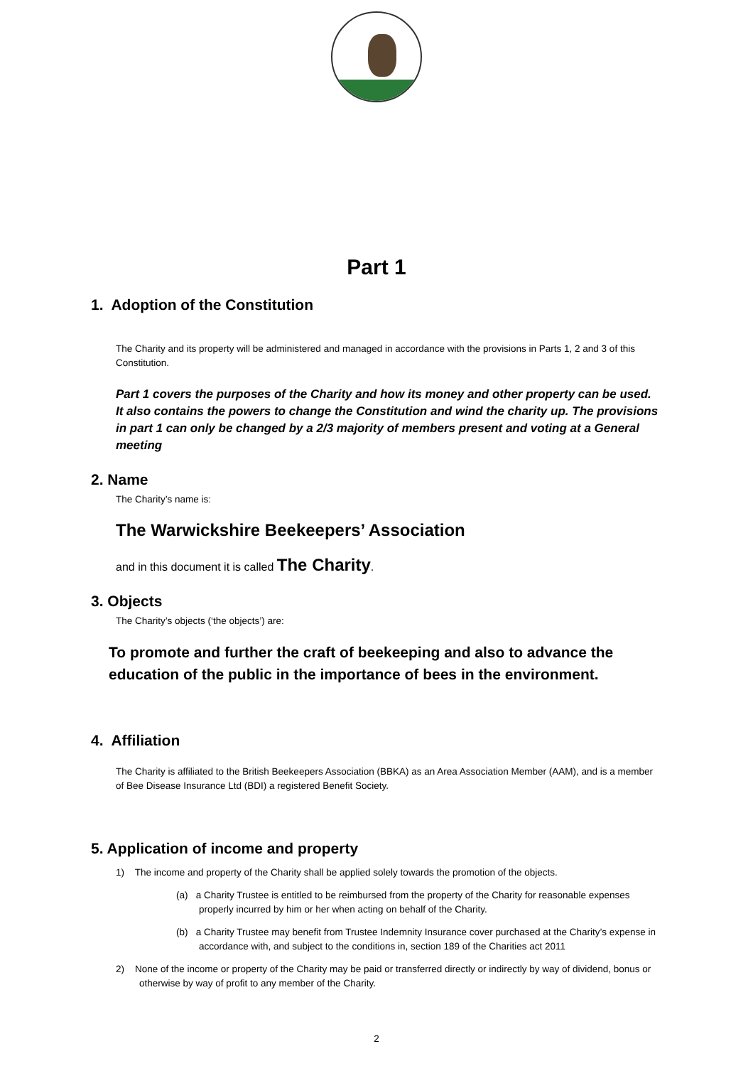Part 1
1. Adoption of the Constitution
The Charity and its property will be administered and managed in accordance with the provisions in Parts 1, 2 and 3 of this Constitution.
Part 1 covers the purposes of the Charity and how its money and other property can be used. It also contains the powers to change the Constitution and wind the charity up. The provisions in part 1 can only be changed by a 2/3 majority of members present and voting at a General meeting
2. Name
The Charity’s name is:
The Warwickshire Beekeepers’ Association
and in this document it is called The Charity.
3. Objects
The Charity’s objects (‘the objects’) are:
To promote and further the craft of beekeeping and also to advance the education of the public in the importance of bees in the environment.
4. Affiliation
The Charity is affiliated to the British Beekeepers Association (BBKA) as an Area Association Member (AAM), and is a member of Bee Disease Insurance Ltd (BDI) a registered Benefit Society.
5. Application of income and property
1) The income and property of the Charity shall be applied solely towards the promotion of the objects.
(a) a Charity Trustee is entitled to be reimbursed from the property of the Charity for reasonable expenses properly incurred by him or her when acting on behalf of the Charity.
(b) a Charity Trustee may benefit from Trustee Indemnity Insurance cover purchased at the Charity’s expense in accordance with, and subject to the conditions in, section 189 of the Charities act 2011
2) None of the income or property of the Charity may be paid or transferred directly or indirectly by way of dividend, bonus or otherwise by way of profit to any member of the Charity.
2